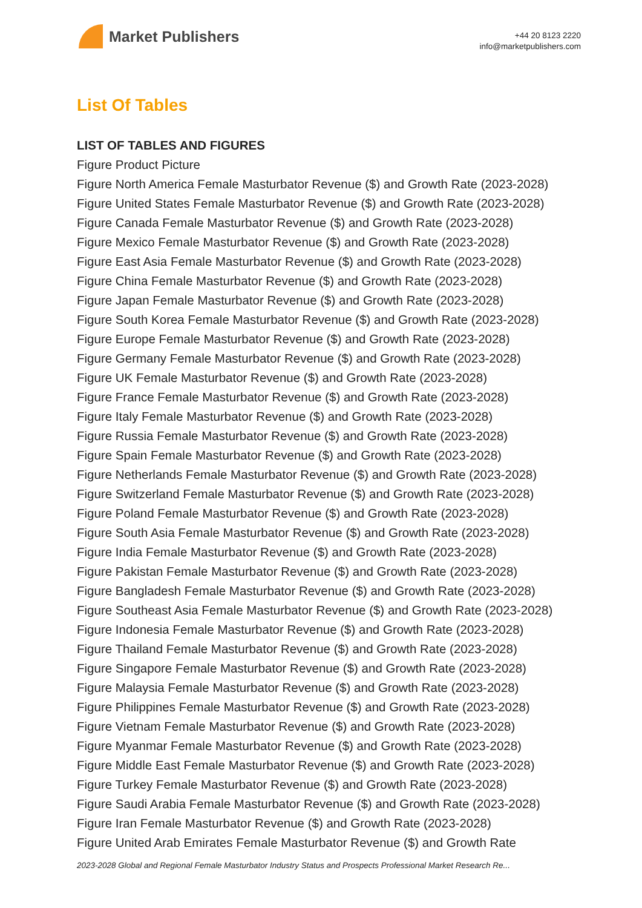Market Publishers
+44 20 8123 2220
info@marketpublishers.com
List Of Tables
LIST OF TABLES AND FIGURES
Figure Product Picture
Figure North America Female Masturbator Revenue ($) and Growth Rate (2023-2028)
Figure United States Female Masturbator Revenue ($) and Growth Rate (2023-2028)
Figure Canada Female Masturbator Revenue ($) and Growth Rate (2023-2028)
Figure Mexico Female Masturbator Revenue ($) and Growth Rate (2023-2028)
Figure East Asia Female Masturbator Revenue ($) and Growth Rate (2023-2028)
Figure China Female Masturbator Revenue ($) and Growth Rate (2023-2028)
Figure Japan Female Masturbator Revenue ($) and Growth Rate (2023-2028)
Figure South Korea Female Masturbator Revenue ($) and Growth Rate (2023-2028)
Figure Europe Female Masturbator Revenue ($) and Growth Rate (2023-2028)
Figure Germany Female Masturbator Revenue ($) and Growth Rate (2023-2028)
Figure UK Female Masturbator Revenue ($) and Growth Rate (2023-2028)
Figure France Female Masturbator Revenue ($) and Growth Rate (2023-2028)
Figure Italy Female Masturbator Revenue ($) and Growth Rate (2023-2028)
Figure Russia Female Masturbator Revenue ($) and Growth Rate (2023-2028)
Figure Spain Female Masturbator Revenue ($) and Growth Rate (2023-2028)
Figure Netherlands Female Masturbator Revenue ($) and Growth Rate (2023-2028)
Figure Switzerland Female Masturbator Revenue ($) and Growth Rate (2023-2028)
Figure Poland Female Masturbator Revenue ($) and Growth Rate (2023-2028)
Figure South Asia Female Masturbator Revenue ($) and Growth Rate (2023-2028)
Figure India Female Masturbator Revenue ($) and Growth Rate (2023-2028)
Figure Pakistan Female Masturbator Revenue ($) and Growth Rate (2023-2028)
Figure Bangladesh Female Masturbator Revenue ($) and Growth Rate (2023-2028)
Figure Southeast Asia Female Masturbator Revenue ($) and Growth Rate (2023-2028)
Figure Indonesia Female Masturbator Revenue ($) and Growth Rate (2023-2028)
Figure Thailand Female Masturbator Revenue ($) and Growth Rate (2023-2028)
Figure Singapore Female Masturbator Revenue ($) and Growth Rate (2023-2028)
Figure Malaysia Female Masturbator Revenue ($) and Growth Rate (2023-2028)
Figure Philippines Female Masturbator Revenue ($) and Growth Rate (2023-2028)
Figure Vietnam Female Masturbator Revenue ($) and Growth Rate (2023-2028)
Figure Myanmar Female Masturbator Revenue ($) and Growth Rate (2023-2028)
Figure Middle East Female Masturbator Revenue ($) and Growth Rate (2023-2028)
Figure Turkey Female Masturbator Revenue ($) and Growth Rate (2023-2028)
Figure Saudi Arabia Female Masturbator Revenue ($) and Growth Rate (2023-2028)
Figure Iran Female Masturbator Revenue ($) and Growth Rate (2023-2028)
Figure United Arab Emirates Female Masturbator Revenue ($) and Growth Rate
2023-2028 Global and Regional Female Masturbator Industry Status and Prospects Professional Market Research Re...